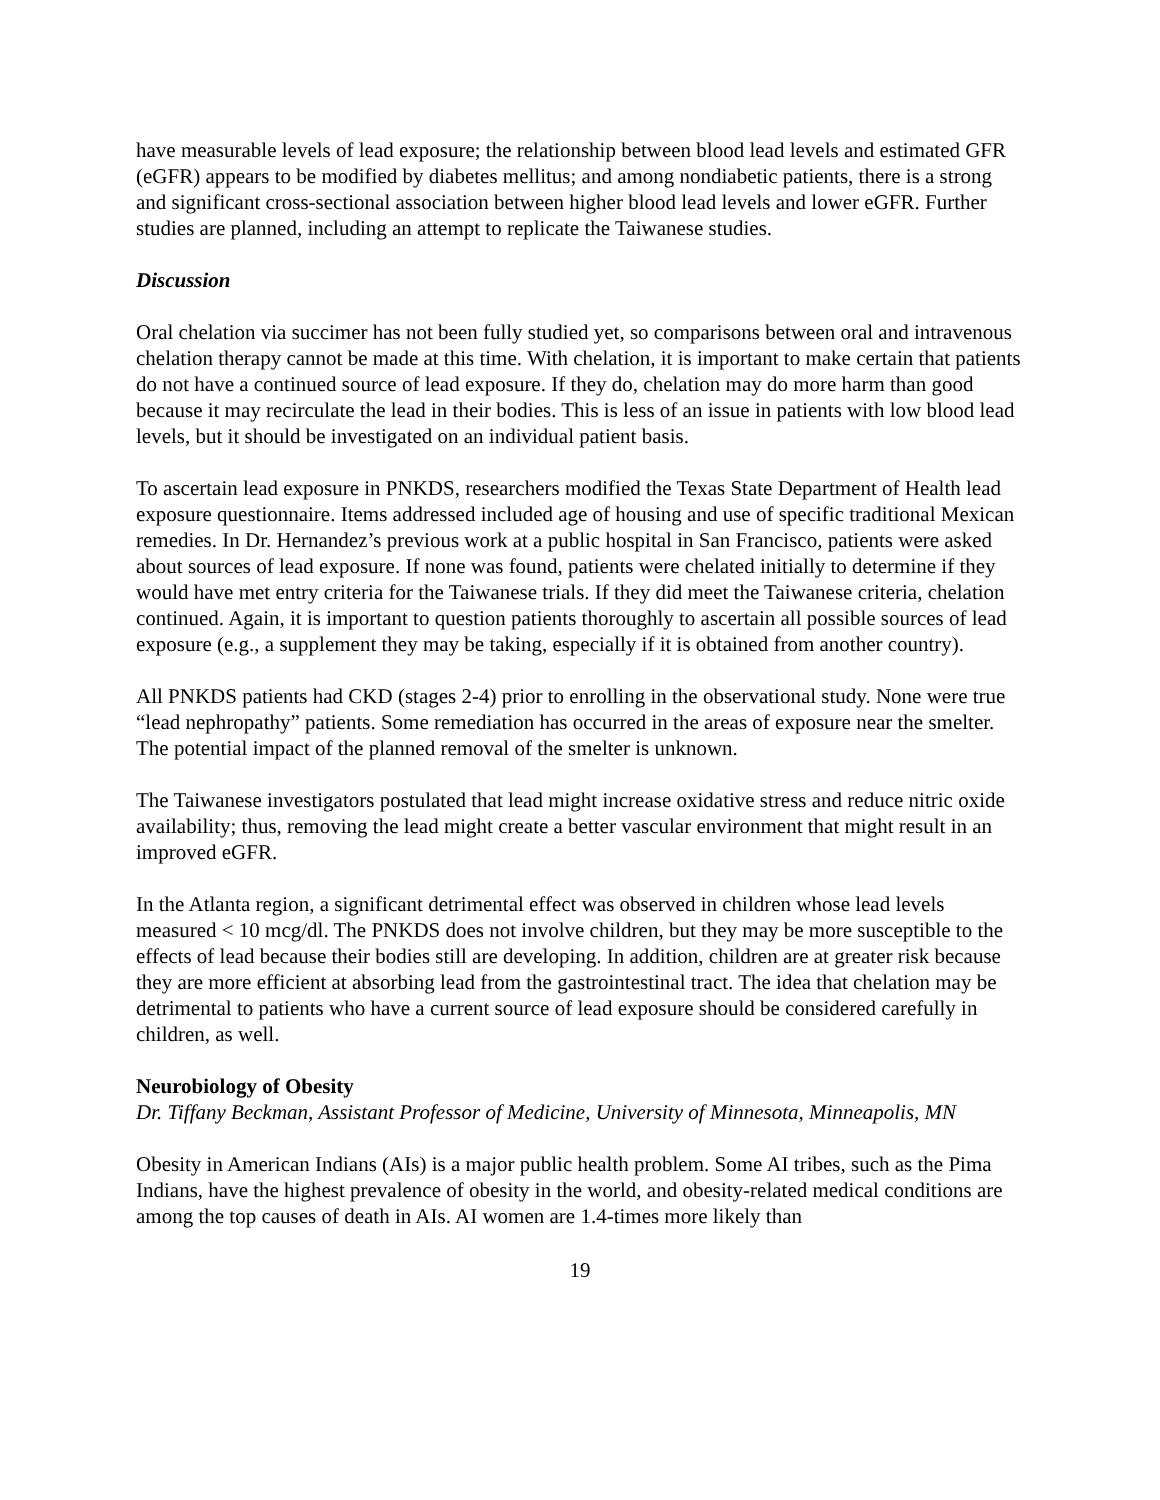have measurable levels of lead exposure; the relationship between blood lead levels and estimated GFR (eGFR) appears to be modified by diabetes mellitus; and among nondiabetic patients, there is a strong and significant cross-sectional association between higher blood lead levels and lower eGFR. Further studies are planned, including an attempt to replicate the Taiwanese studies.
Discussion
Oral chelation via succimer has not been fully studied yet, so comparisons between oral and intravenous chelation therapy cannot be made at this time. With chelation, it is important to make certain that patients do not have a continued source of lead exposure. If they do, chelation may do more harm than good because it may recirculate the lead in their bodies. This is less of an issue in patients with low blood lead levels, but it should be investigated on an individual patient basis.
To ascertain lead exposure in PNKDS, researchers modified the Texas State Department of Health lead exposure questionnaire. Items addressed included age of housing and use of specific traditional Mexican remedies. In Dr. Hernandez’s previous work at a public hospital in San Francisco, patients were asked about sources of lead exposure. If none was found, patients were chelated initially to determine if they would have met entry criteria for the Taiwanese trials. If they did meet the Taiwanese criteria, chelation continued. Again, it is important to question patients thoroughly to ascertain all possible sources of lead exposure (e.g., a supplement they may be taking, especially if it is obtained from another country).
All PNKDS patients had CKD (stages 2-4) prior to enrolling in the observational study. None were true “lead nephropathy” patients. Some remediation has occurred in the areas of exposure near the smelter. The potential impact of the planned removal of the smelter is unknown.
The Taiwanese investigators postulated that lead might increase oxidative stress and reduce nitric oxide availability; thus, removing the lead might create a better vascular environment that might result in an improved eGFR.
In the Atlanta region, a significant detrimental effect was observed in children whose lead levels measured < 10 mcg/dl. The PNKDS does not involve children, but they may be more susceptible to the effects of lead because their bodies still are developing. In addition, children are at greater risk because they are more efficient at absorbing lead from the gastrointestinal tract. The idea that chelation may be detrimental to patients who have a current source of lead exposure should be considered carefully in children, as well.
Neurobiology of Obesity
Dr. Tiffany Beckman, Assistant Professor of Medicine, University of Minnesota, Minneapolis, MN
Obesity in American Indians (AIs) is a major public health problem. Some AI tribes, such as the Pima Indians, have the highest prevalence of obesity in the world, and obesity-related medical conditions are among the top causes of death in AIs. AI women are 1.4-times more likely than
19